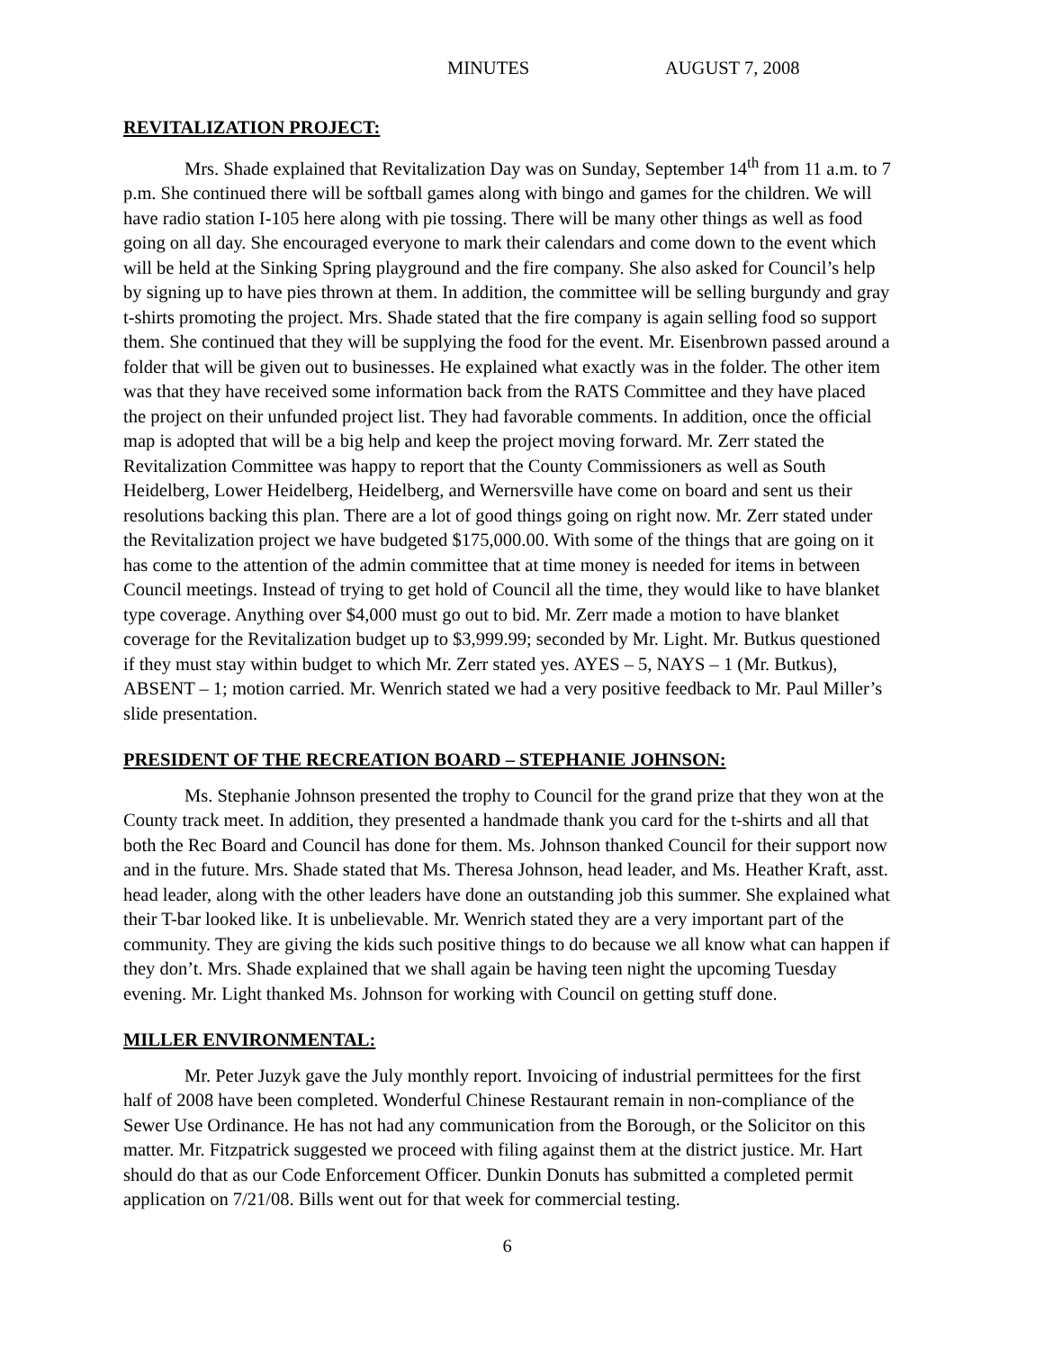MINUTES AUGUST 7, 2008
REVITALIZATION PROJECT:
Mrs. Shade explained that Revitalization Day was on Sunday, September 14<sup>th</sup> from 11 a.m. to 7 p.m. She continued there will be softball games along with bingo and games for the children. We will have radio station I-105 here along with pie tossing. There will be many other things as well as food going on all day. She encouraged everyone to mark their calendars and come down to the event which will be held at the Sinking Spring playground and the fire company. She also asked for Council’s help by signing up to have pies thrown at them. In addition, the committee will be selling burgundy and gray t-shirts promoting the project. Mrs. Shade stated that the fire company is again selling food so support them. She continued that they will be supplying the food for the event. Mr. Eisenbrown passed around a folder that will be given out to businesses. He explained what exactly was in the folder. The other item was that they have received some information back from the RATS Committee and they have placed the project on their unfunded project list. They had favorable comments. In addition, once the official map is adopted that will be a big help and keep the project moving forward. Mr. Zerr stated the Revitalization Committee was happy to report that the County Commissioners as well as South Heidelberg, Lower Heidelberg, Heidelberg, and Wernersville have come on board and sent us their resolutions backing this plan. There are a lot of good things going on right now. Mr. Zerr stated under the Revitalization project we have budgeted $175,000.00. With some of the things that are going on it has come to the attention of the admin committee that at time money is needed for items in between Council meetings. Instead of trying to get hold of Council all the time, they would like to have blanket type coverage. Anything over $4,000 must go out to bid. Mr. Zerr made a motion to have blanket coverage for the Revitalization budget up to $3,999.99; seconded by Mr. Light. Mr. Butkus questioned if they must stay within budget to which Mr. Zerr stated yes. AYES – 5, NAYS – 1 (Mr. Butkus), ABSENT – 1; motion carried. Mr. Wenrich stated we had a very positive feedback to Mr. Paul Miller’s slide presentation.
PRESIDENT OF THE RECREATION BOARD – STEPHANIE JOHNSON:
Ms. Stephanie Johnson presented the trophy to Council for the grand prize that they won at the County track meet. In addition, they presented a handmade thank you card for the t-shirts and all that both the Rec Board and Council has done for them. Ms. Johnson thanked Council for their support now and in the future. Mrs. Shade stated that Ms. Theresa Johnson, head leader, and Ms. Heather Kraft, asst. head leader, along with the other leaders have done an outstanding job this summer. She explained what their T-bar looked like. It is unbelievable. Mr. Wenrich stated they are a very important part of the community. They are giving the kids such positive things to do because we all know what can happen if they don’t. Mrs. Shade explained that we shall again be having teen night the upcoming Tuesday evening. Mr. Light thanked Ms. Johnson for working with Council on getting stuff done.
MILLER ENVIRONMENTAL:
Mr. Peter Juzyk gave the July monthly report. Invoicing of industrial permittees for the first half of 2008 have been completed. Wonderful Chinese Restaurant remain in non-compliance of the Sewer Use Ordinance. He has not had any communication from the Borough, or the Solicitor on this matter. Mr. Fitzpatrick suggested we proceed with filing against them at the district justice. Mr. Hart should do that as our Code Enforcement Officer. Dunkin Donuts has submitted a completed permit application on 7/21/08. Bills went out for that week for commercial testing.
6